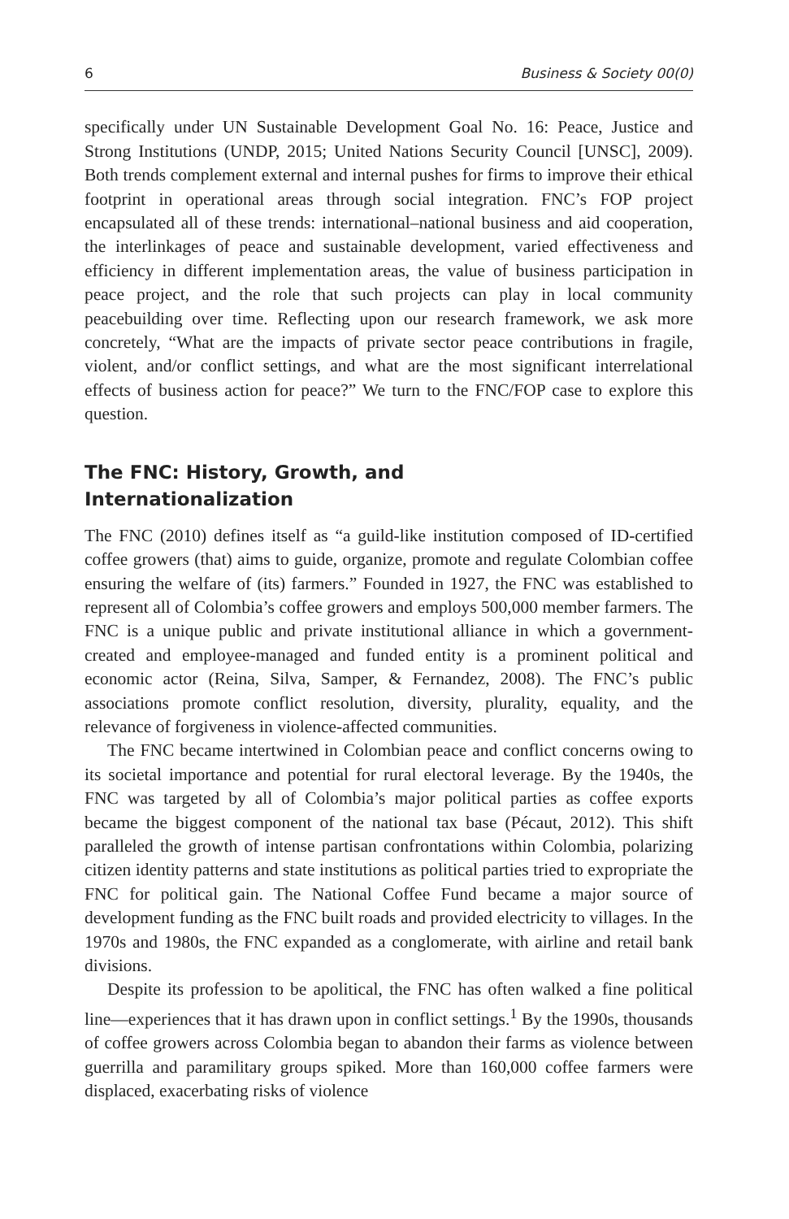6 Business & Society 00(0)
specifically under UN Sustainable Development Goal No. 16: Peace, Justice and Strong Institutions (UNDP, 2015; United Nations Security Council [UNSC], 2009). Both trends complement external and internal pushes for firms to improve their ethical footprint in operational areas through social integration. FNC’s FOP project encapsulated all of these trends: international–national business and aid cooperation, the interlinkages of peace and sustainable development, varied effectiveness and efficiency in different implementation areas, the value of business participation in peace project, and the role that such projects can play in local community peacebuilding over time. Reflecting upon our research framework, we ask more concretely, “What are the impacts of private sector peace contributions in fragile, violent, and/or conflict settings, and what are the most significant interrelational effects of business action for peace?” We turn to the FNC/FOP case to explore this question.
The FNC: History, Growth, and
Internationalization
The FNC (2010) defines itself as “a guild-like institution composed of ID-certified coffee growers (that) aims to guide, organize, promote and regulate Colombian coffee ensuring the welfare of (its) farmers.” Founded in 1927, the FNC was established to represent all of Colombia’s coffee growers and employs 500,000 member farmers. The FNC is a unique public and private institutional alliance in which a government-created and employee-managed and funded entity is a prominent political and economic actor (Reina, Silva, Samper, & Fernandez, 2008). The FNC’s public associations promote conflict resolution, diversity, plurality, equality, and the relevance of forgiveness in violence-affected communities.
The FNC became intertwined in Colombian peace and conflict concerns owing to its societal importance and potential for rural electoral leverage. By the 1940s, the FNC was targeted by all of Colombia’s major political parties as coffee exports became the biggest component of the national tax base (Pécaut, 2012). This shift paralleled the growth of intense partisan confrontations within Colombia, polarizing citizen identity patterns and state institutions as political parties tried to expropriate the FNC for political gain. The National Coffee Fund became a major source of development funding as the FNC built roads and provided electricity to villages. In the 1970s and 1980s, the FNC expanded as a conglomerate, with airline and retail bank divisions.
Despite its profession to be apolitical, the FNC has often walked a fine political line—experiences that it has drawn upon in conflict settings.<sup>1</sup> By the 1990s, thousands of coffee growers across Colombia began to abandon their farms as violence between guerrilla and paramilitary groups spiked. More than 160,000 coffee farmers were displaced, exacerbating risks of violence